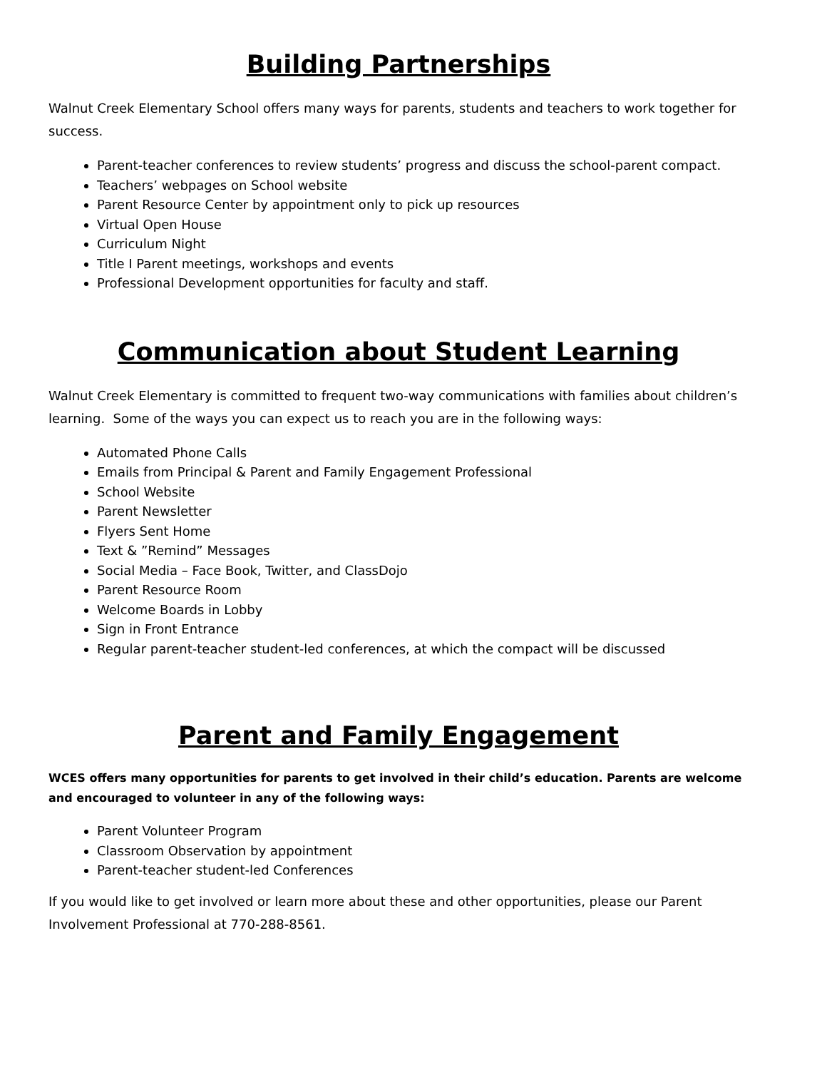Building Partnerships
Walnut Creek Elementary School offers many ways for parents, students and teachers to work together for success.
Parent-teacher conferences to review students’ progress and discuss the school-parent compact.
Teachers’ webpages on School website
Parent Resource Center by appointment only to pick up resources
Virtual Open House
Curriculum Night
Title I Parent meetings, workshops and events
Professional Development opportunities for faculty and staff.
Communication about Student Learning
Walnut Creek Elementary is committed to frequent two-way communications with families about children’s learning. Some of the ways you can expect us to reach you are in the following ways:
Automated Phone Calls
Emails from Principal & Parent and Family Engagement Professional
School Website
Parent Newsletter
Flyers Sent Home
Text & ”Remind” Messages
Social Media – Face Book, Twitter, and ClassDojo
Parent Resource Room
Welcome Boards in Lobby
Sign in Front Entrance
Regular parent-teacher student-led conferences, at which the compact will be discussed
Parent and Family Engagement
WCES offers many opportunities for parents to get involved in their child’s education. Parents are welcome and encouraged to volunteer in any of the following ways:
Parent Volunteer Program
Classroom Observation by appointment
Parent-teacher student-led Conferences
If you would like to get involved or learn more about these and other opportunities, please our Parent Involvement Professional at 770-288-8561.